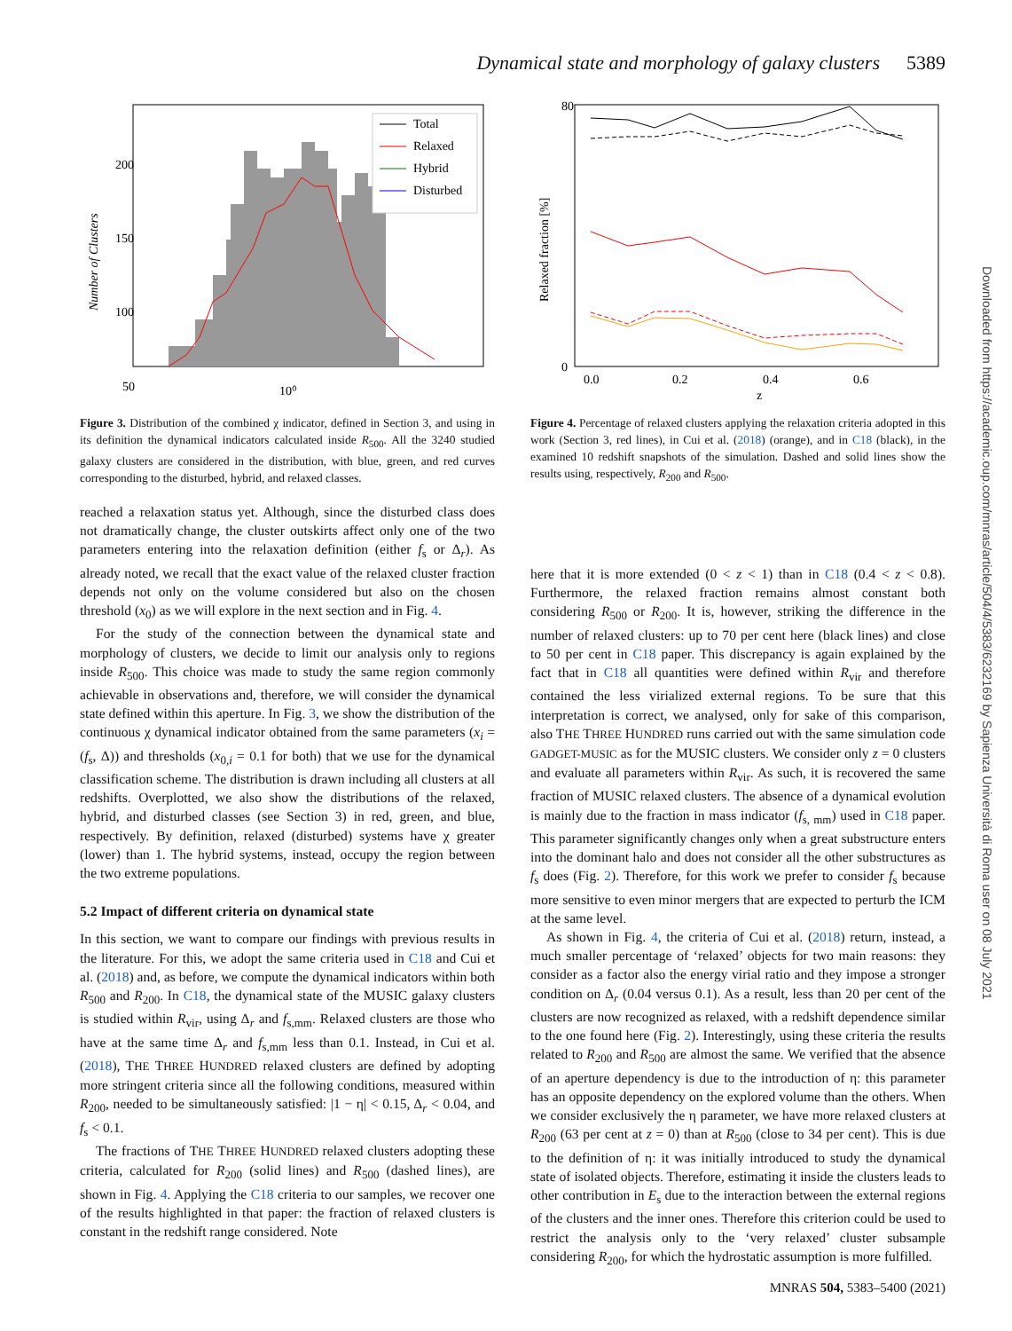Dynamical state and morphology of galaxy clusters 5389
200
150
100
50
10⁰
Total
Relaxed
Hybrid
Disturbed
Number of Clusters
Figure 3. Distribution of the combined χ indicator, defined in Section 3, and using in its definition the dynamical indicators calculated inside R<sub>500</sub>. All the 3240 studied galaxy clusters are considered in the distribution, with blue, green, and red curves corresponding to the disturbed, hybrid, and relaxed classes.
reached a relaxation status yet. Although, since the disturbed class does not dramatically change, the cluster outskirts affect only one of the two parameters entering into the relaxation definition (either f<sub>s</sub> or Δ<sub>r</sub>). As already noted, we recall that the exact value of the relaxed cluster fraction depends not only on the volume considered but also on the chosen threshold (x<sub>0</sub>) as we will explore in the next section and in Fig. 4.
For the study of the connection between the dynamical state and morphology of clusters, we decide to limit our analysis only to regions inside R<sub>500</sub>. This choice was made to study the same region commonly achievable in observations and, therefore, we will consider the dynamical state defined within this aperture. In Fig. 3, we show the distribution of the continuous χ dynamical indicator obtained from the same parameters (x<sub>i</sub> = (f<sub>s</sub>, Δ)) and thresholds (x<sub>0,i</sub> = 0.1 for both) that we use for the dynamical classification scheme. The distribution is drawn including all clusters at all redshifts. Overplotted, we also show the distributions of the relaxed, hybrid, and disturbed classes (see Section 3) in red, green, and blue, respectively. By definition, relaxed (disturbed) systems have χ greater (lower) than 1. The hybrid systems, instead, occupy the region between the two extreme populations.
5.2 Impact of different criteria on dynamical state
In this section, we want to compare our findings with previous results in the literature. For this, we adopt the same criteria used in C18 and Cui et al. (2018) and, as before, we compute the dynamical indicators within both R<sub>500</sub> and R<sub>200</sub>. In C18, the dynamical state of the MUSIC galaxy clusters is studied within R<sub>vir</sub>, using Δ<sub>r</sub> and f<sub>s,mm</sub>. Relaxed clusters are those who have at the same time Δ<sub>r</sub> and f<sub>s,mm</sub> less than 0.1. Instead, in Cui et al. (2018), THE THREE HUNDRED relaxed clusters are defined by adopting more stringent criteria since all the following conditions, measured within R<sub>200</sub>, needed to be simultaneously satisfied: |1 − η| < 0.15, Δ<sub>r</sub> < 0.04, and f<sub>s</sub> < 0.1.
The fractions of THE THREE HUNDRED relaxed clusters adopting these criteria, calculated for R<sub>200</sub> (solid lines) and R<sub>500</sub> (dashed lines), are shown in Fig. 4. Applying the C18 criteria to our samples, we recover one of the results highlighted in that paper: the fraction of relaxed clusters is constant in the redshift range considered. Note
80
0
0.0
0.2
0.4
0.6
z
Relaxed fraction [%]
Figure 4. Percentage of relaxed clusters applying the relaxation criteria adopted in this work (Section 3, red lines), in Cui et al. (2018) (orange), and in C18 (black), in the examined 10 redshift snapshots of the simulation. Dashed and solid lines show the results using, respectively, R<sub>200</sub> and R<sub>500</sub>.
here that it is more extended (0 < z < 1) than in C18 (0.4 < z < 0.8). Furthermore, the relaxed fraction remains almost constant both considering R<sub>500</sub> or R<sub>200</sub>. It is, however, striking the difference in the number of relaxed clusters: up to 70 per cent here (black lines) and close to 50 per cent in C18 paper. This discrepancy is again explained by the fact that in C18 all quantities were defined within R<sub>vir</sub> and therefore contained the less virialized external regions. To be sure that this interpretation is correct, we analysed, only for sake of this comparison, also THE THREE HUNDRED runs carried out with the same simulation code GADGET-MUSIC as for the MUSIC clusters. We consider only z = 0 clusters and evaluate all parameters within R<sub>vir</sub>. As such, it is recovered the same fraction of MUSIC relaxed clusters. The absence of a dynamical evolution is mainly due to the fraction in mass indicator (f<sub>s, mm</sub>) used in C18 paper. This parameter significantly changes only when a great substructure enters into the dominant halo and does not consider all the other substructures as f<sub>s</sub> does (Fig. 2). Therefore, for this work we prefer to consider f<sub>s</sub> because more sensitive to even minor mergers that are expected to perturb the ICM at the same level.
As shown in Fig. 4, the criteria of Cui et al. (2018) return, instead, a much smaller percentage of ‘relaxed’ objects for two main reasons: they consider as a factor also the energy virial ratio and they impose a stronger condition on Δ<sub>r</sub> (0.04 versus 0.1). As a result, less than 20 per cent of the clusters are now recognized as relaxed, with a redshift dependence similar to the one found here (Fig. 2). Interestingly, using these criteria the results related to R<sub>200</sub> and R<sub>500</sub> are almost the same. We verified that the absence of an aperture dependency is due to the introduction of η: this parameter has an opposite dependency on the explored volume than the others. When we consider exclusively the η parameter, we have more relaxed clusters at R<sub>200</sub> (63 per cent at z = 0) than at R<sub>500</sub> (close to 34 per cent). This is due to the definition of η: it was initially introduced to study the dynamical state of isolated objects. Therefore, estimating it inside the clusters leads to other contribution in E<sub>s</sub> due to the interaction between the external regions of the clusters and the inner ones. Therefore this criterion could be used to restrict the analysis only to the ‘very relaxed’ cluster subsample considering R<sub>200</sub>, for which the hydrostatic assumption is more fulfilled.
Downloaded from https://academic.oup.com/mnras/article/504/4/5383/6232169 by Sapienza Università di Roma user on 08 July 2021
MNRAS 504, 5383–5400 (2021)